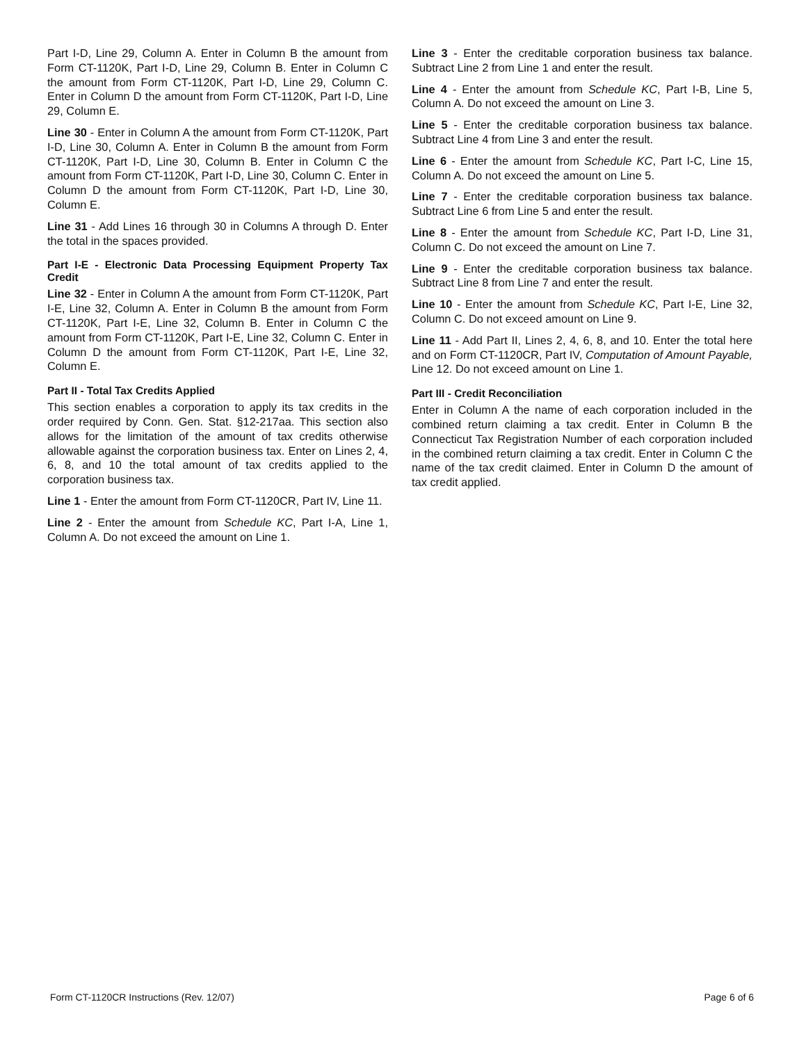Part I-D, Line 29, Column A. Enter in Column B the amount from Form CT-1120K, Part I-D, Line 29, Column B. Enter in Column C the amount from Form CT-1120K, Part I-D, Line 29, Column C. Enter in Column D the amount from Form CT-1120K, Part I-D, Line 29, Column E.
Line 30 - Enter in Column A the amount from Form CT-1120K, Part I-D, Line 30, Column A. Enter in Column B the amount from Form CT-1120K, Part I-D, Line 30, Column B. Enter in Column C the amount from Form CT-1120K, Part I-D, Line 30, Column C. Enter in Column D the amount from Form CT-1120K, Part I-D, Line 30, Column E.
Line 31 - Add Lines 16 through 30 in Columns A through D. Enter the total in the spaces provided.
Part I-E - Electronic Data Processing Equipment Property Tax Credit
Line 32 - Enter in Column A the amount from Form CT-1120K, Part I-E, Line 32, Column A. Enter in Column B the amount from Form CT-1120K, Part I-E, Line 32, Column B. Enter in Column C the amount from Form CT-1120K, Part I-E, Line 32, Column C. Enter in Column D the amount from Form CT-1120K, Part I-E, Line 32, Column E.
Part II - Total Tax Credits Applied
This section enables a corporation to apply its tax credits in the order required by Conn. Gen. Stat. §12-217aa. This section also allows for the limitation of the amount of tax credits otherwise allowable against the corporation business tax. Enter on Lines 2, 4, 6, 8, and 10 the total amount of tax credits applied to the corporation business tax.
Line 1 - Enter the amount from Form CT-1120CR, Part IV, Line 11.
Line 2 - Enter the amount from Schedule KC, Part I-A, Line 1, Column A. Do not exceed the amount on Line 1.
Line 3 - Enter the creditable corporation business tax balance. Subtract Line 2 from Line 1 and enter the result.
Line 4 - Enter the amount from Schedule KC, Part I-B, Line 5, Column A. Do not exceed the amount on Line 3.
Line 5 - Enter the creditable corporation business tax balance. Subtract Line 4 from Line 3 and enter the result.
Line 6 - Enter the amount from Schedule KC, Part I-C, Line 15, Column A. Do not exceed the amount on Line 5.
Line 7 - Enter the creditable corporation business tax balance. Subtract Line 6 from Line 5 and enter the result.
Line 8 - Enter the amount from Schedule KC, Part I-D, Line 31, Column C. Do not exceed the amount on Line 7.
Line 9 - Enter the creditable corporation business tax balance. Subtract Line 8 from Line 7 and enter the result.
Line 10 - Enter the amount from Schedule KC, Part I-E, Line 32, Column C. Do not exceed amount on Line 9.
Line 11 - Add Part II, Lines 2, 4, 6, 8, and 10. Enter the total here and on Form CT-1120CR, Part IV, Computation of Amount Payable, Line 12. Do not exceed amount on Line 1.
Part III - Credit Reconciliation
Enter in Column A the name of each corporation included in the combined return claiming a tax credit. Enter in Column B the Connecticut Tax Registration Number of each corporation included in the combined return claiming a tax credit. Enter in Column C the name of the tax credit claimed. Enter in Column D the amount of tax credit applied.
Form CT-1120CR Instructions (Rev. 12/07) Page 6 of 6